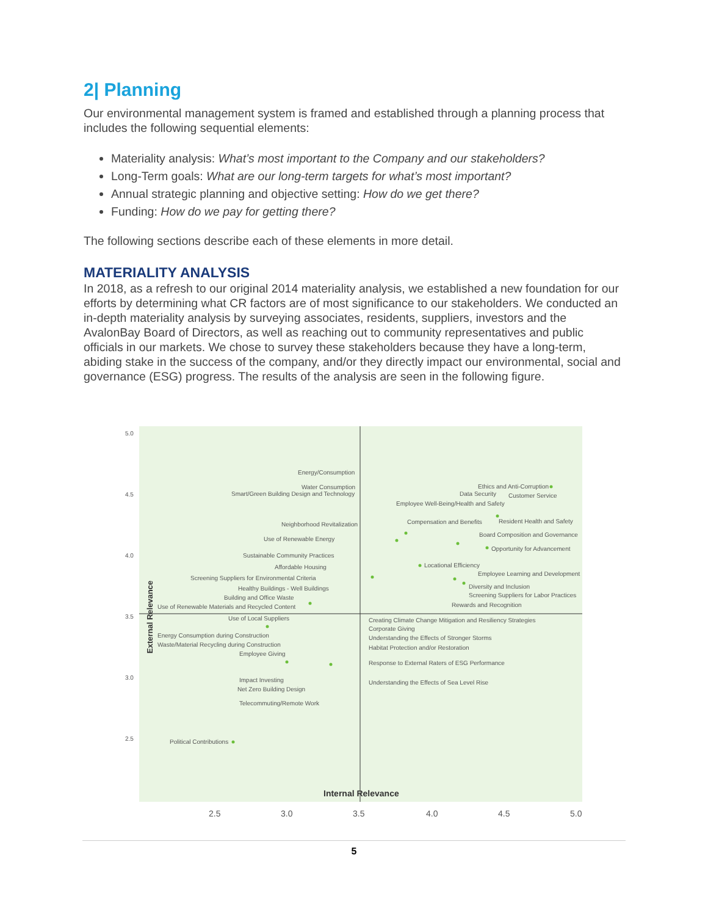2| Planning
Our environmental management system is framed and established through a planning process that includes the following sequential elements:
Materiality analysis: What’s most important to the Company and our stakeholders?
Long-Term goals: What are our long-term targets for what’s most important?
Annual strategic planning and objective setting: How do we get there?
Funding: How do we pay for getting there?
The following sections describe each of these elements in more detail.
MATERIALITY ANALYSIS
In 2018, as a refresh to our original 2014 materiality analysis, we established a new foundation for our efforts by determining what CR factors are of most significance to our stakeholders. We conducted an in-depth materiality analysis by surveying associates, residents, suppliers, investors and the AvalonBay Board of Directors, as well as reaching out to community representatives and public officials in our markets. We chose to survey these stakeholders because they have a long-term, abiding stake in the success of the company, and/or they directly impact our environmental, social and governance (ESG) progress. The results of the analysis are seen in the following figure.
5.0
4.5
4.0
3.5
3.0
2.5
2.5
3.0
3.5
4.0
4.5
5.0
Internal Relevance
External Relevance
Energy/Consumption
Water Consumption
Smart/Green Building Design and Technology
Ethics and Anti-Corruption
Data Security
Customer Service
Employee Well-Being/Health and Safety
Neighborhood Revitalization
Compensation and Benefits
Resident Health and Safety
Use of Renewable Energy
Board Composition and Governance
Opportunity for Advancement
Sustainable Community Practices
Affordable Housing
Locational Efficiency
Screening Suppliers for Environmental Criteria
Employee Learning and Development
Healthy Buildings - Well Buildings
Diversity and Inclusion
Building and Office Waste
Screening Suppliers for Labor Practices
Use of Renewable Materials and Recycled Content
Rewards and Recognition
Use of Local Suppliers
Creating Climate Change Mitigation and Resiliency Strategies
Corporate Giving
Energy Consumption during Construction
Understanding the Effects of Stronger Storms
Waste/Material Recycling during Construction
Habitat Protection and/or Restoration
Employee Giving
Response to External Raters of ESG Performance
Impact Investing
Understanding the Effects of Sea Level Rise
Net Zero Building Design
Telecommuting/Remote Work
Political Contributions
5